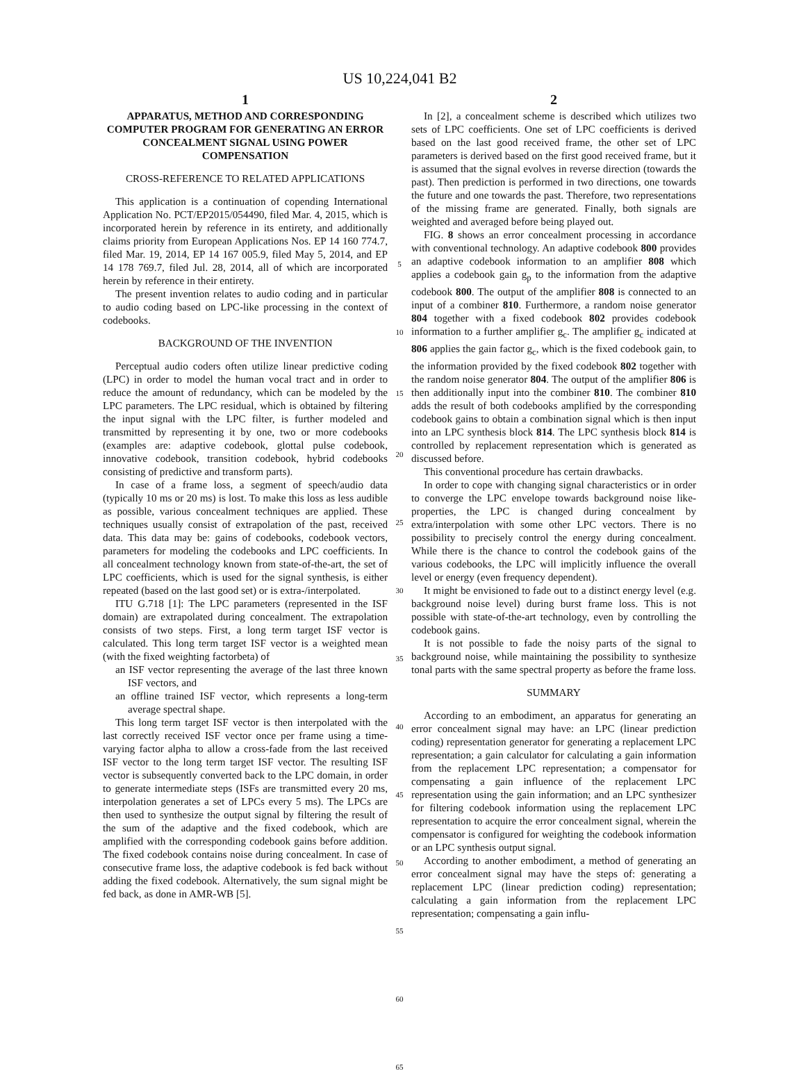US 10,224,041 B2
1
APPARATUS, METHOD AND CORRESPONDING COMPUTER PROGRAM FOR GENERATING AN ERROR CONCEALMENT SIGNAL USING POWER COMPENSATION
CROSS-REFERENCE TO RELATED APPLICATIONS
This application is a continuation of copending International Application No. PCT/EP2015/054490, filed Mar. 4, 2015, which is incorporated herein by reference in its entirety, and additionally claims priority from European Applications Nos. EP 14 160 774.7, filed Mar. 19, 2014, EP 14 167 005.9, filed May 5, 2014, and EP 14 178 769.7, filed Jul. 28, 2014, all of which are incorporated herein by reference in their entirety.
The present invention relates to audio coding and in particular to audio coding based on LPC-like processing in the context of codebooks.
BACKGROUND OF THE INVENTION
Perceptual audio coders often utilize linear predictive coding (LPC) in order to model the human vocal tract and in order to reduce the amount of redundancy, which can be modeled by the LPC parameters. The LPC residual, which is obtained by filtering the input signal with the LPC filter, is further modeled and transmitted by representing it by one, two or more codebooks (examples are: adaptive codebook, glottal pulse codebook, innovative codebook, transition codebook, hybrid codebooks consisting of predictive and transform parts).
In case of a frame loss, a segment of speech/audio data (typically 10 ms or 20 ms) is lost. To make this loss as less audible as possible, various concealment techniques are applied. These techniques usually consist of extrapolation of the past, received data. This data may be: gains of codebooks, codebook vectors, parameters for modeling the codebooks and LPC coefficients. In all concealment technology known from state-of-the-art, the set of LPC coefficients, which is used for the signal synthesis, is either repeated (based on the last good set) or is extra-/interpolated.
ITU G.718 [1]: The LPC parameters (represented in the ISF domain) are extrapolated during concealment. The extrapolation consists of two steps. First, a long term target ISF vector is calculated. This long term target ISF vector is a weighted mean (with the fixed weighting factorbeta) of
an ISF vector representing the average of the last three known ISF vectors, and
an offline trained ISF vector, which represents a long-term average spectral shape.
This long term target ISF vector is then interpolated with the last correctly received ISF vector once per frame using a time-varying factor alpha to allow a cross-fade from the last received ISF vector to the long term target ISF vector. The resulting ISF vector is subsequently converted back to the LPC domain, in order to generate intermediate steps (ISFs are transmitted every 20 ms, interpolation generates a set of LPCs every 5 ms). The LPCs are then used to synthesize the output signal by filtering the result of the sum of the adaptive and the fixed codebook, which are amplified with the corresponding codebook gains before addition. The fixed codebook contains noise during concealment. In case of consecutive frame loss, the adaptive codebook is fed back without adding the fixed codebook. Alternatively, the sum signal might be fed back, as done in AMR-WB [5].
5
10
15
20
25
30
35
40
45
50
55
60
65
2
In [2], a concealment scheme is described which utilizes two sets of LPC coefficients. One set of LPC coefficients is derived based on the last good received frame, the other set of LPC parameters is derived based on the first good received frame, but it is assumed that the signal evolves in reverse direction (towards the past). Then prediction is performed in two directions, one towards the future and one towards the past. Therefore, two representations of the missing frame are generated. Finally, both signals are weighted and averaged before being played out.
FIG. 8 shows an error concealment processing in accordance with conventional technology. An adaptive codebook 800 provides an adaptive codebook information to an amplifier 808 which applies a codebook gain g<sub>p</sub> to the information from the adaptive codebook 800. The output of the amplifier 808 is connected to an input of a combiner 810. Furthermore, a random noise generator 804 together with a fixed codebook 802 provides codebook information to a further amplifier g<sub>c</sub>. The amplifier g<sub>c</sub> indicated at 806 applies the gain factor g<sub>c</sub>, which is the fixed codebook gain, to the information provided by the fixed codebook 802 together with the random noise generator 804. The output of the amplifier 806 is then additionally input into the combiner 810. The combiner 810 adds the result of both codebooks amplified by the corresponding codebook gains to obtain a combination signal which is then input into an LPC synthesis block 814. The LPC synthesis block 814 is controlled by replacement representation which is generated as discussed before.
This conventional procedure has certain drawbacks.
In order to cope with changing signal characteristics or in order to converge the LPC envelope towards background noise like-properties, the LPC is changed during concealment by extra/interpolation with some other LPC vectors. There is no possibility to precisely control the energy during concealment. While there is the chance to control the codebook gains of the various codebooks, the LPC will implicitly influence the overall level or energy (even frequency dependent).
It might be envisioned to fade out to a distinct energy level (e.g. background noise level) during burst frame loss. This is not possible with state-of-the-art technology, even by controlling the codebook gains.
It is not possible to fade the noisy parts of the signal to background noise, while maintaining the possibility to synthesize tonal parts with the same spectral property as before the frame loss.
SUMMARY
According to an embodiment, an apparatus for generating an error concealment signal may have: an LPC (linear prediction coding) representation generator for generating a replacement LPC representation; a gain calculator for calculating a gain information from the replacement LPC representation; a compensator for compensating a gain influence of the replacement LPC representation using the gain information; and an LPC synthesizer for filtering codebook information using the replacement LPC representation to acquire the error concealment signal, wherein the compensator is configured for weighting the codebook information or an LPC synthesis output signal.
According to another embodiment, a method of generating an error concealment signal may have the steps of: generating a replacement LPC (linear prediction coding) representation; calculating a gain information from the replacement LPC representation; compensating a gain influ-